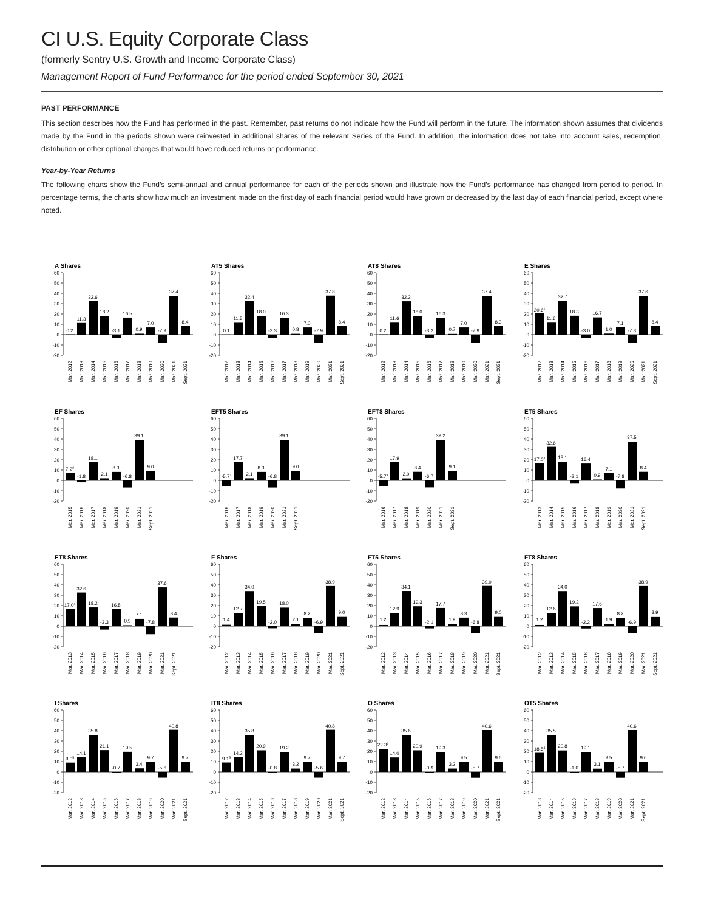CI U.S. Equity Corporate Class
(formerly Sentry U.S. Growth and Income Corporate Class)
Management Report of Fund Performance for the period ended September 30, 2021
PAST PERFORMANCE
This section describes how the Fund has performed in the past. Remember, past returns do not indicate how the Fund will perform in the future. The information shown assumes that dividends made by the Fund in the periods shown were reinvested in additional shares of the relevant Series of the Fund. In addition, the information does not take into account sales, redemption, distribution or other optional charges that would have reduced returns or performance.
Year-by-Year Returns
The following charts show the Fund’s semi-annual and annual performance for each of the periods shown and illustrate how the Fund’s performance has changed from period to period. In percentage terms, the charts show how much an investment made on the first day of each financial period would have grown or decreased by the last day of each financial period, except where noted.
A Shares
60
50
40
30
20
10
0
-10
-20
0.2
11.3
32.6
18.2
-3.1
16.5
0.9
7.0
-7.9
37.4
8.4
Mar. 2012
Mar. 2013
Mar. 2014
Mar. 2015
Mar. 2016
Mar. 2017
Mar. 2018
Mar. 2019
Mar. 2020
Mar. 2021
Sept. 2021
AT5 Shares
60
50
40
30
20
10
0
-10
-20
0.1
11.5
32.4
18.0
-3.3
16.3
0.8
7.0
-7.9
37.8
8.4
Mar. 2012
Mar. 2013
Mar. 2014
Mar. 2015
Mar. 2016
Mar. 2017
Mar. 2018
Mar. 2019
Mar. 2020
Mar. 2021
Sept. 2021
AT8 Shares
60
50
40
30
20
10
0
-10
-20
0.2
11.6
32.3
18.0
-3.2
16.3
0.7
7.0
-7.9
37.4
8.3
Mar. 2012
Mar. 2013
Mar. 2014
Mar. 2015
Mar. 2016
Mar. 2017
Mar. 2018
Mar. 2019
Mar. 2020
Mar. 2021
Sept. 2021
E Shares
60
50
40
30
20
10
0
-10
-20
20.61
11.6
32.7
18.3
-3.0
16.7
1.0
7.1
-7.8
37.6
8.4
Mar. 2012
Mar. 2013
Mar. 2014
Mar. 2015
Mar. 2016
Mar. 2017
Mar. 2018
Mar. 2019
Mar. 2020
Mar. 2021
Sept. 2021
EF Shares
60
50
40
30
20
10
0
-10
-20
7.22
-1.8
18.1
2.1
8.3
-6.8
39.1
9.0
Mar. 2015
Mar. 2016
Mar. 2017
Mar. 2018
Mar. 2019
Mar. 2020
Mar. 2021
Sept. 2021
EFT5 Shares
60
50
40
30
20
10
0
-10
-20
-5.73
17.7
2.1
8.3
-6.8
39.1
9.0
Mar. 2016
Mar. 2017
Mar. 2018
Mar. 2019
Mar. 2020
Mar. 2021
Sept. 2021
EFT8 Shares
60
50
40
30
20
10
0
-10
-20
-5.73
17.9
2.0
8.4
-6.7
39.2
9.1
Mar. 2016
Mar. 2017
Mar. 2018
Mar. 2019
Mar. 2020
Mar. 2021
Sept. 2021
ET5 Shares
60
50
40
30
20
10
0
-10
-20
17.04
32.6
18.1
-3.1
16.4
0.9
7.1
-7.8
37.5
8.4
Mar. 2013
Mar. 2014
Mar. 2015
Mar. 2016
Mar. 2017
Mar. 2018
Mar. 2019
Mar. 2020
Mar. 2021
Sept. 2021
ET8 Shares
60
50
40
30
20
10
0
-10
-20
17.04
32.6
18.2
-3.3
16.5
0.9
7.1
-7.8
37.6
8.4
Mar. 2013
Mar. 2014
Mar. 2015
Mar. 2016
Mar. 2017
Mar. 2018
Mar. 2019
Mar. 2020
Mar. 2021
Sept. 2021
F Shares
60
50
40
30
20
10
0
-10
-20
1.4
12.7
34.0
19.5
-2.0
18.0
2.1
8.2
-6.9
38.9
9.0
Mar. 2012
Mar. 2013
Mar. 2014
Mar. 2015
Mar. 2016
Mar. 2017
Mar. 2018
Mar. 2019
Mar. 2020
Mar. 2021
Sept. 2021
FT5 Shares
60
50
40
30
20
10
0
-10
-20
1.2
12.9
34.1
19.3
-2.1
17.7
1.9
8.3
-6.8
39.0
9.0
Mar. 2012
Mar. 2013
Mar. 2014
Mar. 2015
Mar. 2016
Mar. 2017
Mar. 2018
Mar. 2019
Mar. 2020
Mar. 2021
Sept. 2021
FT8 Shares
60
50
40
30
20
10
0
-10
-20
1.2
12.6
34.0
19.2
-2.2
17.6
1.9
8.2
-6.9
38.9
8.9
Mar. 2012
Mar. 2013
Mar. 2014
Mar. 2015
Mar. 2016
Mar. 2017
Mar. 2018
Mar. 2019
Mar. 2020
Mar. 2021
Sept. 2021
I Shares
60
50
40
30
20
10
0
-10
-20
9.05
14.1
35.8
21.1
-0.7
19.5
3.4
9.7
-5.6
40.8
9.7
Mar. 2012
Mar. 2013
Mar. 2014
Mar. 2015
Mar. 2016
Mar. 2017
Mar. 2018
Mar. 2019
Mar. 2020
Mar. 2021
Sept. 2021
IT8 Shares
60
50
40
30
20
10
0
-10
-20
9.15
14.2
35.8
20.9
-0.8
19.2
3.2
9.7
-5.6
40.8
9.7
Mar. 2012
Mar. 2013
Mar. 2014
Mar. 2015
Mar. 2016
Mar. 2017
Mar. 2018
Mar. 2019
Mar. 2020
Mar. 2021
Sept. 2021
O Shares
60
50
40
30
20
10
0
-10
-20
22.31
14.0
35.6
20.9
-0.9
19.3
3.2
9.5
-5.7
40.6
9.6
Mar. 2012
Mar. 2013
Mar. 2014
Mar. 2015
Mar. 2016
Mar. 2017
Mar. 2018
Mar. 2019
Mar. 2020
Mar. 2021
Sept. 2021
OT5 Shares
60
50
40
30
20
10
0
-10
-20
18.54
35.5
20.8
-1.0
19.1
3.1
9.5
-5.7
40.6
9.6
Mar. 2013
Mar. 2014
Mar. 2015
Mar. 2016
Mar. 2017
Mar. 2018
Mar. 2019
Mar. 2020
Mar. 2021
Sept. 2021